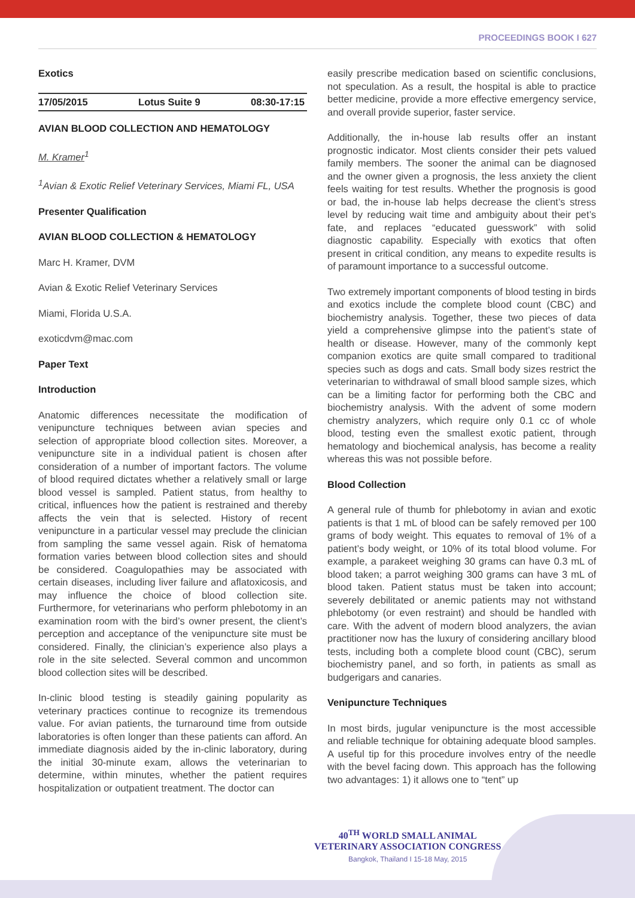PROCEEDINGS BOOK I 627
Exotics
17/05/2015 Lotus Suite 9 08:30-17:15
AVIAN BLOOD COLLECTION AND HEMATOLOGY
M. Kramer<sup>1</sup>
<sup>1</sup> Avian & Exotic Relief Veterinary Services, Miami FL, USA
Presenter Qualification
AVIAN BLOOD COLLECTION & HEMATOLOGY
Marc H. Kramer, DVM
Avian & Exotic Relief Veterinary Services
Miami, Florida U.S.A.
exoticdvm@mac.com
Paper Text
Introduction
Anatomic differences necessitate the modification of venipuncture techniques between avian species and selection of appropriate blood collection sites. Moreover, a venipuncture site in a individual patient is chosen after consideration of a number of important factors. The volume of blood required dictates whether a relatively small or large blood vessel is sampled. Patient status, from healthy to critical, influences how the patient is restrained and thereby affects the vein that is selected. History of recent venipuncture in a particular vessel may preclude the clinician from sampling the same vessel again. Risk of hematoma formation varies between blood collection sites and should be considered. Coagulopathies may be associated with certain diseases, including liver failure and aflatoxicosis, and may influence the choice of blood collection site. Furthermore, for veterinarians who perform phlebotomy in an examination room with the bird’s owner present, the client’s perception and acceptance of the venipuncture site must be considered. Finally, the clinician’s experience also plays a role in the site selected. Several common and uncommon blood collection sites will be described.
In-clinic blood testing is steadily gaining popularity as veterinary practices continue to recognize its tremendous value. For avian patients, the turnaround time from outside laboratories is often longer than these patients can afford. An immediate diagnosis aided by the in-clinic laboratory, during the initial 30-minute exam, allows the veterinarian to determine, within minutes, whether the patient requires hospitalization or outpatient treatment. The doctor can
easily prescribe medication based on scientific conclusions, not speculation. As a result, the hospital is able to practice better medicine, provide a more effective emergency service, and overall provide superior, faster service.
Additionally, the in-house lab results offer an instant prognostic indicator. Most clients consider their pets valued family members. The sooner the animal can be diagnosed and the owner given a prognosis, the less anxiety the client feels waiting for test results. Whether the prognosis is good or bad, the in-house lab helps decrease the client’s stress level by reducing wait time and ambiguity about their pet’s fate, and replaces “educated guesswork” with solid diagnostic capability. Especially with exotics that often present in critical condition, any means to expedite results is of paramount importance to a successful outcome.
Two extremely important components of blood testing in birds and exotics include the complete blood count (CBC) and biochemistry analysis. Together, these two pieces of data yield a comprehensive glimpse into the patient’s state of health or disease. However, many of the commonly kept companion exotics are quite small compared to traditional species such as dogs and cats. Small body sizes restrict the veterinarian to withdrawal of small blood sample sizes, which can be a limiting factor for performing both the CBC and biochemistry analysis. With the advent of some modern chemistry analyzers, which require only 0.1 cc of whole blood, testing even the smallest exotic patient, through hematology and biochemical analysis, has become a reality whereas this was not possible before.
Blood Collection
A general rule of thumb for phlebotomy in avian and exotic patients is that 1 mL of blood can be safely removed per 100 grams of body weight. This equates to removal of 1% of a patient’s body weight, or 10% of its total blood volume. For example, a parakeet weighing 30 grams can have 0.3 mL of blood taken; a parrot weighing 300 grams can have 3 mL of blood taken. Patient status must be taken into account; severely debilitated or anemic patients may not withstand phlebotomy (or even restraint) and should be handled with care. With the advent of modern blood analyzers, the avian practitioner now has the luxury of considering ancillary blood tests, including both a complete blood count (CBC), serum biochemistry panel, and so forth, in patients as small as budgerigars and canaries.
Venipuncture Techniques
In most birds, jugular venipuncture is the most accessible and reliable technique for obtaining adequate blood samples. A useful tip for this procedure involves entry of the needle with the bevel facing down. This approach has the following two advantages: 1) it allows one to “tent” up
40<sup>TH</sup> WORLD SMALL ANIMAL
VETERINARY ASSOCIATION CONGRESS
Bangkok, Thailand I 15-18 May, 2015